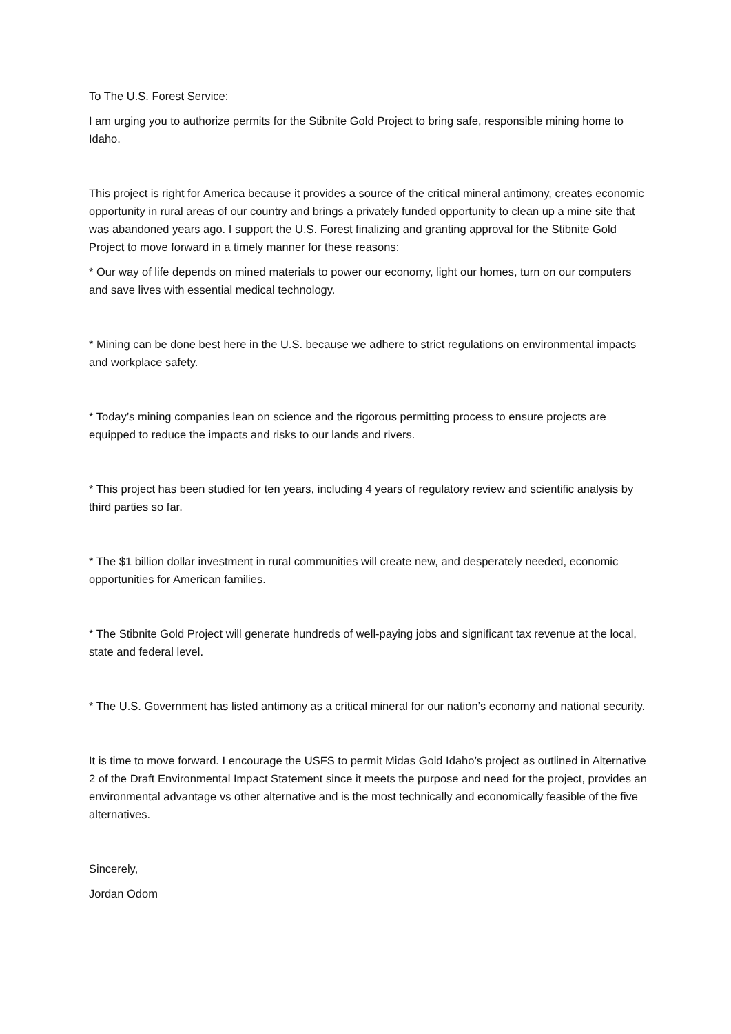To The U.S. Forest Service:
I am urging you to authorize permits for the Stibnite Gold Project to bring safe, responsible mining home to Idaho.
This project is right for America because it provides a source of the critical mineral antimony, creates economic opportunity in rural areas of our country and brings a privately funded opportunity to clean up a mine site that was abandoned years ago. I support the U.S. Forest finalizing and granting approval for the Stibnite Gold Project to move forward in a timely manner for these reasons:
* Our way of life depends on mined materials to power our economy, light our homes, turn on our computers and save lives with essential medical technology.
* Mining can be done best here in the U.S. because we adhere to strict regulations on environmental impacts and workplace safety.
* Today’s mining companies lean on science and the rigorous permitting process to ensure projects are equipped to reduce the impacts and risks to our lands and rivers.
* This project has been studied for ten years, including 4 years of regulatory review and scientific analysis by third parties so far.
* The $1 billion dollar investment in rural communities will create new, and desperately needed, economic opportunities for American families.
* The Stibnite Gold Project will generate hundreds of well-paying jobs and significant tax revenue at the local, state and federal level.
* The U.S. Government has listed antimony as a critical mineral for our nation’s economy and national security.
It is time to move forward. I encourage the USFS to permit Midas Gold Idaho’s project as outlined in Alternative 2 of the Draft Environmental Impact Statement since it meets the purpose and need for the project, provides an environmental advantage vs other alternative and is the most technically and economically feasible of the five alternatives.
Sincerely,
Jordan Odom